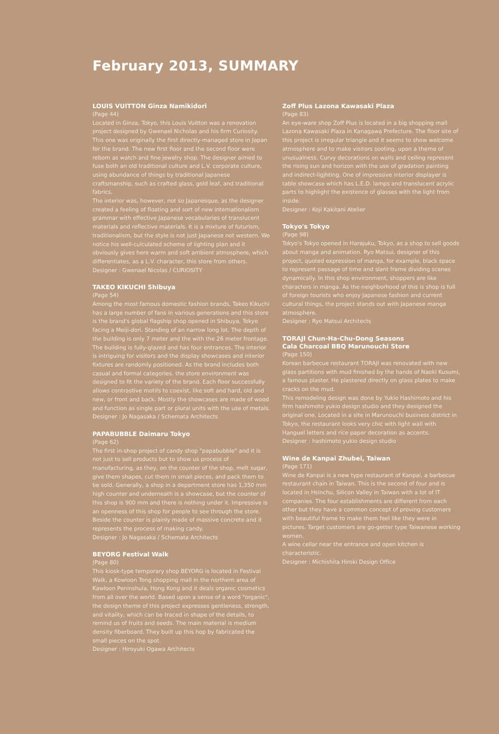February 2013, SUMMARY
LOUIS VUITTON Ginza Namikidori
(Page 44)
Located in Ginza, Tokyo, this Louis Vuitton was a renovation project designed by Gwenael Nicholas and his firm Curiosity. This one was originally the first directly-managed store in Japan for the brand. The new first floor and the second floor were reborn as watch and fine jewelry shop. The designer aimed to fuse both an old traditional culture and L.V. corporate culture, using abundance of things by traditional Japanese craftsmanship, such as crafted glass, gold leaf, and traditional fabrics.
The interior was, however, not so Japanesque, as the designer created a feeling of floating and sort of new internationalism grammar with effective Japanese vocabularies of translucent materials and reflective materials. It is a mixture of futurism, traditionalism, but the style is not just Japanese not western. We notice his well-culculated scheme of lighting plan and it obviously gives here warm and soft ambient atmosphere, which differentiates, as a L.V. character, this store from others.
Designer : Gwenael Nicolas / CURIOSITY
TAKEO KIKUCHI Shibuya
(Page 54)
Among the most famous domestic fashion brands, Takeo Kikuchi has a large number of fans in various generations and this store is the brand's global flagship shop opened in Shibuya, Tokyo facing a Meiji-dori. Standing of an narrow long lot. The depth of the building is only 7 meter and the with the 26 meter frontage. The building is fully-glazed and has four entrances. The interior is intriguing for visitors and the display showcases and interior fixtures are randomly positioned. As the brand includes both casual and formal categories. the store environment was designed to fit the variety of the brand. Each floor successfully allows contrastive motifs to coexist, like soft and hard, old and new, or front and back. Mostly the showcases are made of wood and function as single part or plural units with the use of metals.
Designer : Jo Nagasaka / Schemata Architects
PAPABUBBLE Daimaru Tokyo
(Page 62)
The first in-shop project of candy shop "papabubble" and it is not just to sell products but to show us process of manufacturing, as they, on the counter of the shop, melt sugar, give them shapes, cut them in small pieces, and pack them to be sold. Generally, a shop in a department store has 1,350 mm high counter and underneath is a showcase, but the counter of this shop is 900 mm and there is nothing under it. Impressive is an openness of this shop for people to see through the store. Beside the counter is plainly made of massive concrete and it represents the process of making candy.
Designer : Jo Nagasaka / Schemata Architects
BEYORG Festival Walk
(Page 80)
This kiosk-type temporary shop BEYORG is located in Festival Walk, a Kowloon Tong shopping mall in the northern area of Kawloon Peninshula, Hong Kong and it deals organic cosmetics from all over the world. Based upon a sense of a word "organic", the design theme of this project expresses gentleness, strength, and vitality, which can be traced in shape of the details, to remind us of fruits and seeds. The main material is medium density fiberboard. They built up this hop by fabricated the small pieces on the spot.
Designer : Hiroyuki Ogawa Architects
Zoff Plus Lazona Kawasaki Plaza
(Page 83)
An eye-ware shop Zoff Plus is located in a big shopping mall Lazona Kawasaki Plaza in Kanagawa Prefecture. The floor site of this project is irregular triangle and it seems to show welcome atmosphere and to make visitors sooting, upon a theme of unusualness. Curvy decorations on walls and ceiling represent the rising sun and horizon with the use of gradation painting and indirect-ligjhting. One of impressive interior displayer is table showcase which has L.E.D. lamps and translucent acrylic parts to highlight the existence of glasses with the light from inside.
Designer : Koji Kakitani Atelier
Tokyo's Tokyo
(Page 98)
Tokyo's Tokyo opened in Harajuku, Tokyo, as a shop to sell goods about manga and animation. Ryo Matsui, designer of this project, quoted expression of manga, for example, black space to represent passage of time and slant frame dividing scenes dynamically. In this shop environment, shoppers are like characters in manga. As the neighborhood of this is shop is full of foreign tourists who enjoy Japanese fashion and current cultural things, the project stands out with Japanese manga atmosphere.
Designer : Ryo Matsui Architects
TORAJI Chun-Ha-Chu-Dong Seasons
Cala Charcoal BBQ Marunouchi Store
(Page 150)
Korean barbecue restaurant TORAJI was renovated with new glass partitions with mud finished by the hands of Naoki Kusumi, a famous plaster. He plastered directly on glass plates to make cracks on the mud.
This remodeling design was done by Yukio Hashimoto and his firm hashimoto yukio design studio and they designed the original one. Located in a site in Marunouchi business district in Tokyo, the restaurant looks very chic with light wall with Hanguel letters and rice paper decoration as accents.
Designer : hashimoto yukio design studio
Wine de Kanpai Zhubei, Taiwan
(Page 171)
Wine de Kanpai is a new type restaurant of Kanpai, a barbecue restaurant chain in Taiwan. This is the second of four and is located in Hsinchu, Silicon Valley in Taiwan with a lot of IT companies. The four establishments are different from each other but they have a common concept of proving customers with beautiful frame to make them feel like they were in pictures. Target customers are go-getter type Taiwanese working women.
A wine cellar near the entrance and open kitchen is characteristic.
Designer : Michishita Hiroki Design Office